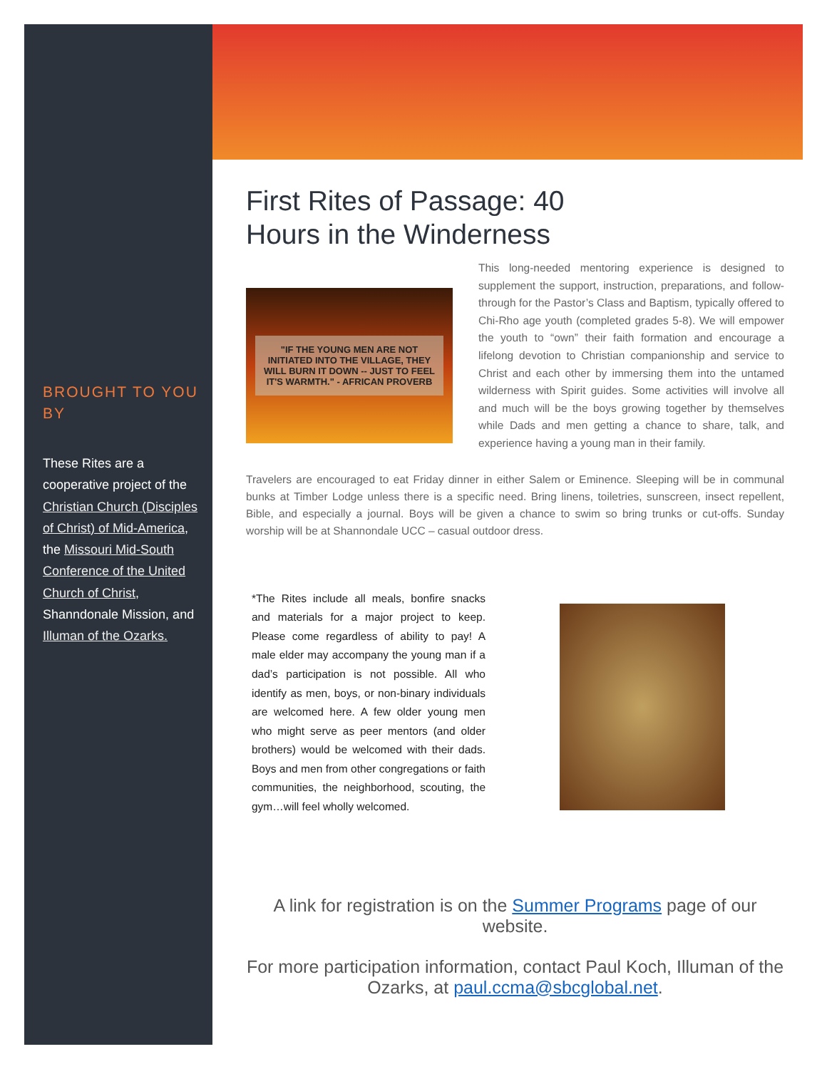BROUGHT TO YOU BY
These Rites are a cooperative project of the Christian Church (Disciples of Christ) of Mid-America, the Missouri Mid-South Conference of the United Church of Christ, Shanndonale Mission, and Illuman of the Ozarks.
First Rites of Passage: 40
Hours in the Winderness
"IF THE YOUNG MEN ARE NOT INITIATED INTO THE VILLAGE, THEY WILL BURN IT DOWN -- JUST TO FEEL IT'S WARMTH." - AFRICAN PROVERB
This long-needed mentoring experience is designed to supplement the support, instruction, preparations, and follow-through for the Pastor’s Class and Baptism, typically offered to Chi-Rho age youth (completed grades 5-8). We will empower the youth to “own” their faith formation and encourage a lifelong devotion to Christian companionship and service to Christ and each other by immersing them into the untamed wilderness with Spirit guides. Some activities will involve all and much will be the boys growing together by themselves while Dads and men getting a chance to share, talk, and experience having a young man in their family.
Travelers are encouraged to eat Friday dinner in either Salem or Eminence. Sleeping will be in communal bunks at Timber Lodge unless there is a specific need. Bring linens, toiletries, sunscreen, insect repellent, Bible, and especially a journal. Boys will be given a chance to swim so bring trunks or cut-offs. Sunday worship will be at Shannondale UCC – casual outdoor dress.
*The Rites include all meals, bonfire snacks and materials for a major project to keep. Please come regardless of ability to pay! A male elder may accompany the young man if a dad’s participation is not possible. All who identify as men, boys, or non-binary individuals are welcomed here. A few older young men who might serve as peer mentors (and older brothers) would be welcomed with their dads. Boys and men from other congregations or faith communities, the neighborhood, scouting, the gym…will feel wholly welcomed.
A link for registration is on the Summer Programs page of our website.
For more participation information, contact Paul Koch, Illuman of the Ozarks, at paul.ccma@sbcglobal.net.